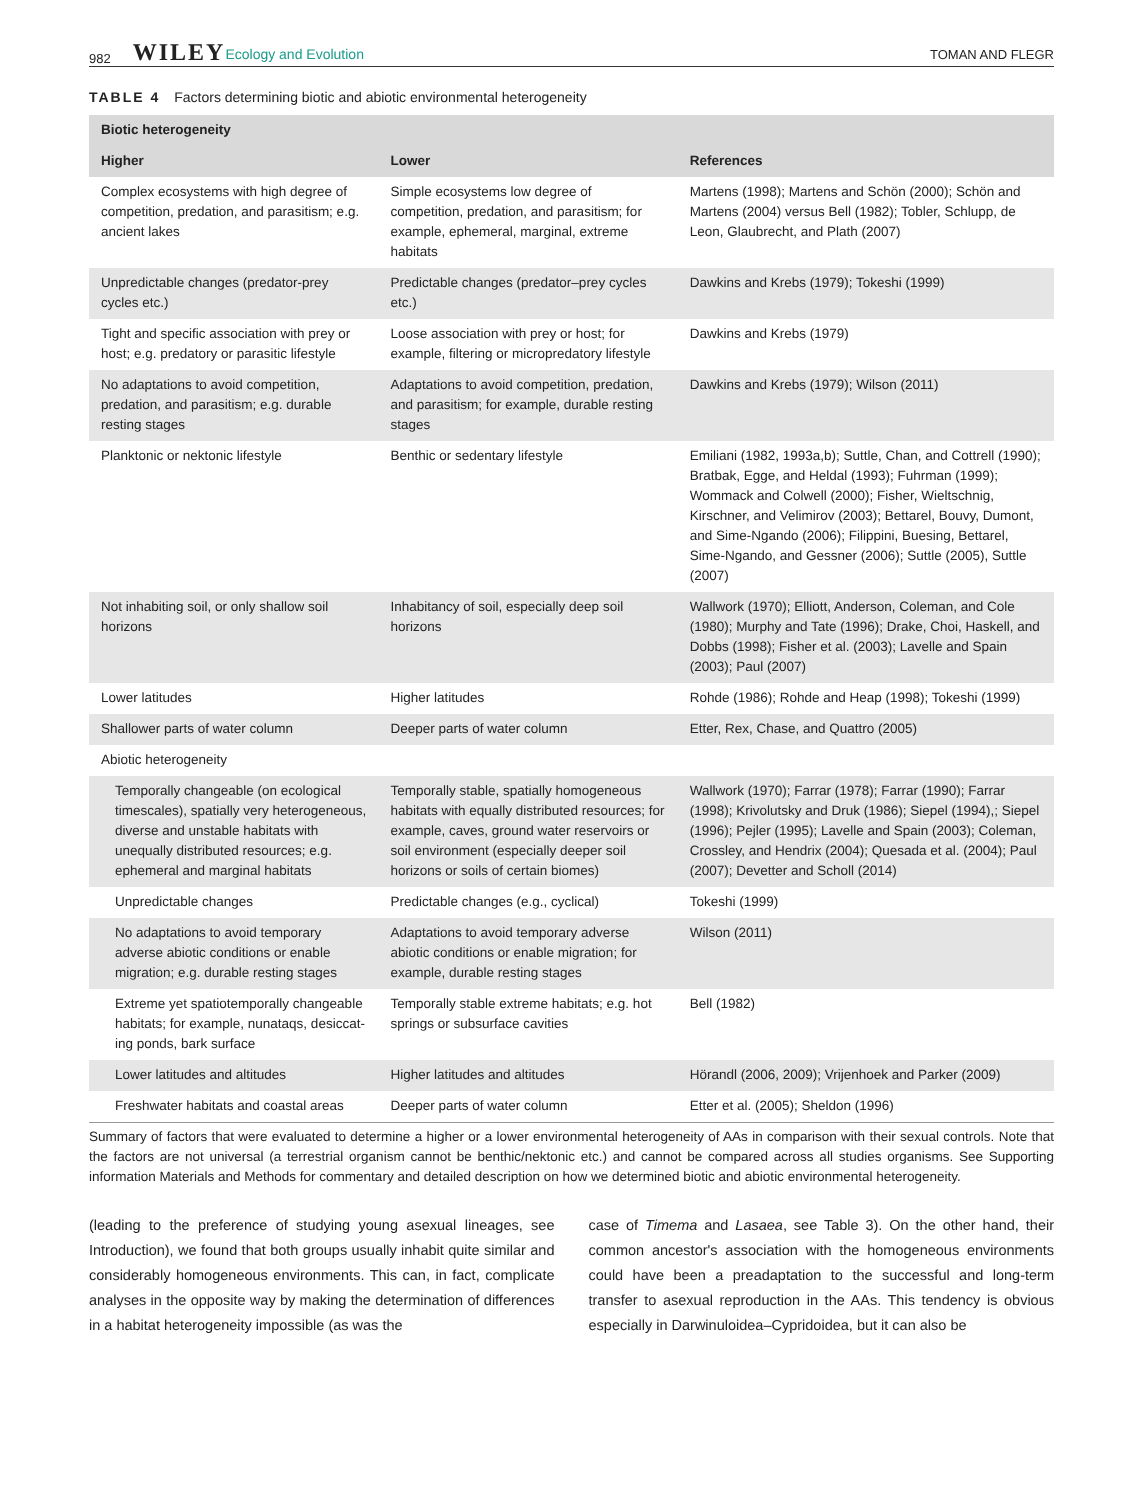982 WILEY Ecology and Evolution TOMAN AND FLEGR
TABLE 4 Factors determining biotic and abiotic environmental heterogeneity
| Biotic heterogeneity | | |
| --- | --- | --- |
| Higher | Lower | References |
| Complex ecosystems with high degree of competition, predation, and parasitism; e.g. ancient lakes | Simple ecosystems low degree of competition, predation, and parasitism; for example, ephemeral, marginal, extreme habitats | Martens (1998); Martens and Schön (2000); Schön and Martens (2004) versus Bell (1982); Tobler, Schlupp, de Leon, Glaubrecht, and Plath (2007) |
| Unpredictable changes (predator-prey cycles etc.) | Predictable changes (predator–prey cycles etc.) | Dawkins and Krebs (1979); Tokeshi (1999) |
| Tight and specific association with prey or host; e.g. predatory or parasitic lifestyle | Loose association with prey or host; for example, filtering or micropredatory lifestyle | Dawkins and Krebs (1979) |
| No adaptations to avoid competition, predation, and parasitism; e.g. durable resting stages | Adaptations to avoid competition, predation, and parasitism; for example, durable resting stages | Dawkins and Krebs (1979); Wilson (2011) |
| Planktonic or nektonic lifestyle | Benthic or sedentary lifestyle | Emiliani (1982, 1993a,b); Suttle, Chan, and Cottrell (1990); Bratbak, Egge, and Heldal (1993); Fuhrman (1999); Wommack and Colwell (2000); Fisher, Wieltschnig, Kirschner, and Velimirov (2003); Bettarel, Bouvy, Dumont, and Sime-Ngando (2006); Filippini, Buesing, Bettarel, Sime-Ngando, and Gessner (2006); Suttle (2005), Suttle (2007) |
| Not inhabiting soil, or only shallow soil horizons | Inhabitancy of soil, especially deep soil horizons | Wallwork (1970); Elliott, Anderson, Coleman, and Cole (1980); Murphy and Tate (1996); Drake, Choi, Haskell, and Dobbs (1998); Fisher et al. (2003); Lavelle and Spain (2003); Paul (2007) |
| Lower latitudes | Higher latitudes | Rohde (1986); Rohde and Heap (1998); Tokeshi (1999) |
| Shallower parts of water column | Deeper parts of water column | Etter, Rex, Chase, and Quattro (2005) |
| Abiotic heterogeneity | | |
| Temporally changeable (on ecological timescales), spatially very heterogeneous, diverse and unstable habitats with unequally distributed resources; e.g. ephemeral and marginal habitats | Temporally stable, spatially homogeneous habitats with equally distributed resources; for example, caves, ground water reservoirs or soil environment (especially deeper soil horizons or soils of certain biomes) | Wallwork (1970); Farrar (1978); Farrar (1990); Farrar (1998); Krivolutsky and Druk (1986); Siepel (1994),; Siepel (1996); Pejler (1995); Lavelle and Spain (2003); Coleman, Crossley, and Hendrix (2004); Quesada et al. (2004); Paul (2007); Devetter and Scholl (2014) |
| Unpredictable changes | Predictable changes (e.g., cyclical) | Tokeshi (1999) |
| No adaptations to avoid temporary adverse abiotic conditions or enable migration; e.g. durable resting stages | Adaptations to avoid temporary adverse abiotic conditions or enable migration; for example, durable resting stages | Wilson (2011) |
| Extreme yet spatiotemporally changeable habitats; for example, nunataqs, desiccat-ing ponds, bark surface | Temporally stable extreme habitats; e.g. hot springs or subsurface cavities | Bell (1982) |
| Lower latitudes and altitudes | Higher latitudes and altitudes | Hörandl (2006, 2009); Vrijenhoek and Parker (2009) |
| Freshwater habitats and coastal areas | Deeper parts of water column | Etter et al. (2005); Sheldon (1996) |
Summary of factors that were evaluated to determine a higher or a lower environmental heterogeneity of AAs in comparison with their sexual controls. Note that the factors are not universal (a terrestrial organism cannot be benthic/nektonic etc.) and cannot be compared across all studies organisms. See Supporting information Materials and Methods for commentary and detailed description on how we determined biotic and abiotic environmental heterogeneity.
(leading to the preference of studying young asexual lineages, see Introduction), we found that both groups usually inhabit quite similar and considerably homogeneous environments. This can, in fact, complicate analyses in the opposite way by making the determination of differences in a habitat heterogeneity impossible (as was the
case of Timema and Lasaea, see Table 3). On the other hand, their common ancestor's association with the homogeneous environments could have been a preadaptation to the successful and long-term transfer to asexual reproduction in the AAs. This tendency is obvious especially in Darwinuloidea–Cypridoidea, but it can also be